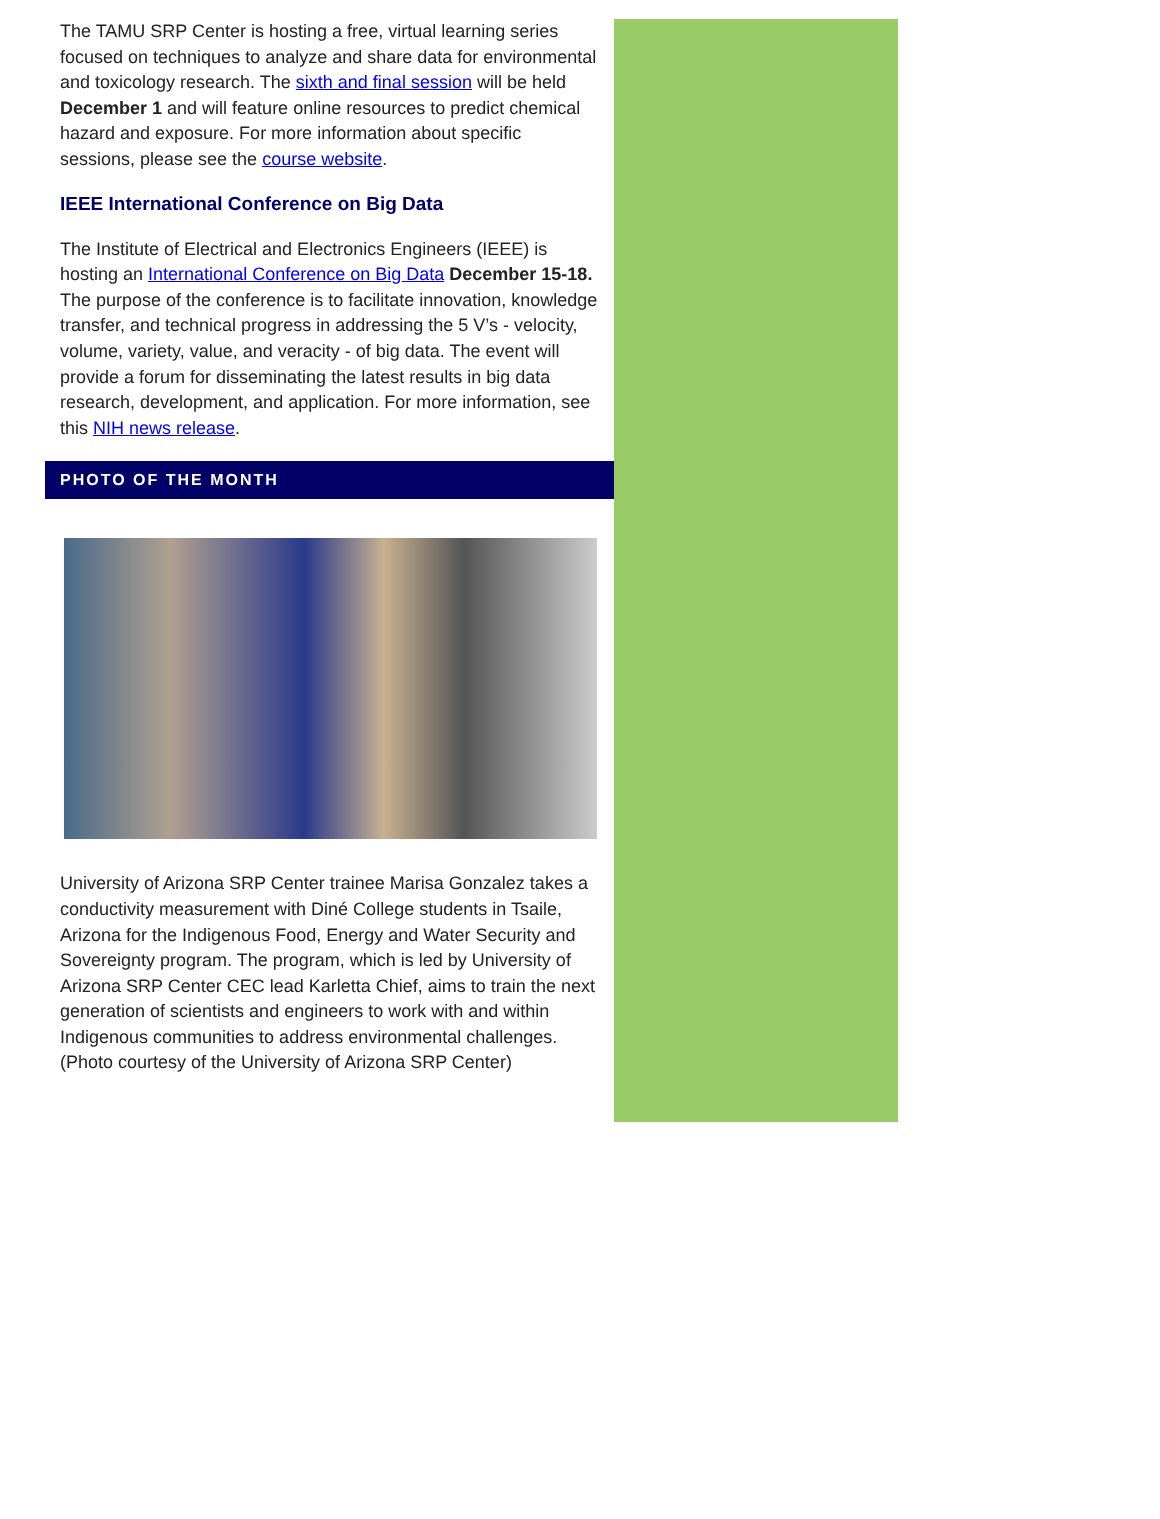The TAMU SRP Center is hosting a free, virtual learning series focused on techniques to analyze and share data for environmental and toxicology research. The sixth and final session will be held December 1 and will feature online resources to predict chemical hazard and exposure. For more information about specific sessions, please see the course website.
IEEE International Conference on Big Data
The Institute of Electrical and Electronics Engineers (IEEE) is hosting an International Conference on Big Data December 15-18. The purpose of the conference is to facilitate innovation, knowledge transfer, and technical progress in addressing the 5 V’s - velocity, volume, variety, value, and veracity - of big data. The event will provide a forum for disseminating the latest results in big data research, development, and application. For more information, see this NIH news release.
PHOTO OF THE MONTH
University of Arizona SRP Center trainee Marisa Gonzalez takes a conductivity measurement with Diné College students in Tsaile, Arizona for the Indigenous Food, Energy and Water Security and Sovereignty program. The program, which is led by University of Arizona SRP Center CEC lead Karletta Chief, aims to train the next generation of scientists and engineers to work with and within Indigenous communities to address environmental challenges. (Photo courtesy of the University of Arizona SRP Center)